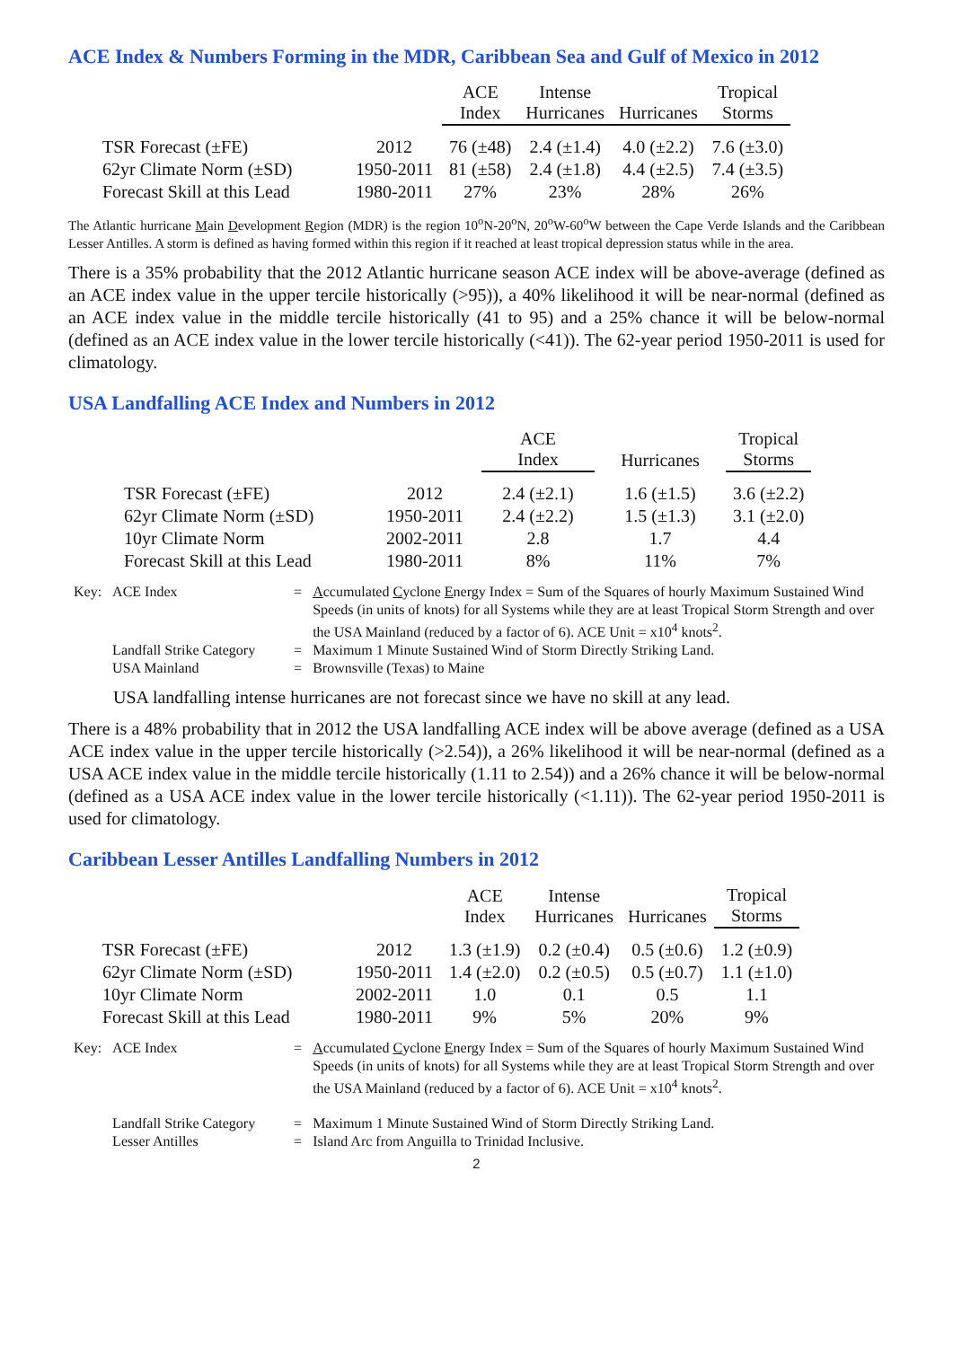ACE Index & Numbers Forming in the MDR, Caribbean Sea and Gulf of Mexico in 2012
| | | ACE Index | Intense Hurricanes | Hurricanes | Tropical Storms |
| --- | --- | --- | --- | --- | --- |
| TSR Forecast (±FE) | 2012 | 76 (±48) | 2.4 (±1.4) | 4.0 (±2.2) | 7.6 (±3.0) |
| 62yr Climate Norm (±SD) | 1950-2011 | 81 (±58) | 2.4 (±1.8) | 4.4 (±2.5) | 7.4 (±3.5) |
| Forecast Skill at this Lead | 1980-2011 | 27% | 23% | 28% | 26% |
The Atlantic hurricane Main Development Region (MDR) is the region 10<sup>o</sup>N-20<sup>o</sup>N, 20<sup>o</sup>W-60<sup>o</sup>W between the Cape Verde Islands and the Caribbean Lesser Antilles. A storm is defined as having formed within this region if it reached at least tropical depression status while in the area.
There is a 35% probability that the 2012 Atlantic hurricane season ACE index will be above-average (defined as an ACE index value in the upper tercile historically (>95)), a 40% likelihood it will be near-normal (defined as an ACE index value in the middle tercile historically (41 to 95) and a 25% chance it will be below-normal (defined as an ACE index value in the lower tercile historically (<41)). The 62-year period 1950-2011 is used for climatology.
USA Landfalling ACE Index and Numbers in 2012
| | | ACE Index | Hurricanes | Tropical Storms |
| --- | --- | --- | --- | --- |
| TSR Forecast (±FE) | 2012 | 2.4 (±2.1) | 1.6 (±1.5) | 3.6 (±2.2) |
| 62yr Climate Norm (±SD) | 1950-2011 | 2.4 (±2.2) | 1.5 (±1.3) | 3.1 (±2.0) |
| 10yr Climate Norm | 2002-2011 | 2.8 | 1.7 | 4.4 |
| Forecast Skill at this Lead | 1980-2011 | 8% | 11% | 7% |
| Key: | ACE Index | = | A ccumulated C yclone E nergy Index = Sum of the Squares of hourly Maximum Sustained Wind Speeds (in units of knots) for all Systems while they are at least Tropical Storm Strength and over the USA Mainland (reduced by a factor of 6). ACE Unit = x10<sup>4</sup> knots<sup>2</sup>. |
| | Landfall Strike Category | = | Maximum 1 Minute Sustained Wind of Storm Directly Striking Land. |
| | USA Mainland | = | Brownsville (Texas) to Maine |
USA landfalling intense hurricanes are not forecast since we have no skill at any lead.
There is a 48% probability that in 2012 the USA landfalling ACE index will be above average (defined as a USA ACE index value in the upper tercile historically (>2.54)), a 26% likelihood it will be near-normal (defined as a USA ACE index value in the middle tercile historically (1.11 to 2.54)) and a 26% chance it will be below-normal (defined as a USA ACE index value in the lower tercile historically (<1.11)). The 62-year period 1950-2011 is used for climatology.
Caribbean Lesser Antilles Landfalling Numbers in 2012
| | | ACE Index | Intense Hurricanes | Hurricanes | Tropical Storms |
| --- | --- | --- | --- | --- | --- |
| TSR Forecast (±FE) | 2012 | 1.3 (±1.9) | 0.2 (±0.4) | 0.5 (±0.6) | 1.2 (±0.9) |
| 62yr Climate Norm (±SD) | 1950-2011 | 1.4 (±2.0) | 0.2 (±0.5) | 0.5 (±0.7) | 1.1 (±1.0) |
| 10yr Climate Norm | 2002-2011 | 1.0 | 0.1 | 0.5 | 1.1 |
| Forecast Skill at this Lead | 1980-2011 | 9% | 5% | 20% | 9% |
| Key: | ACE Index | = | A ccumulated C yclone E nergy Index = Sum of the Squares of hourly Maximum Sustained Wind Speeds (in units of knots) for all Systems while they are at least Tropical Storm Strength and over the USA Mainland (reduced by a factor of 6). ACE Unit = x10<sup>4</sup> knots<sup>2</sup>. |
| | Landfall Strike Category | = | Maximum 1 Minute Sustained Wind of Storm Directly Striking Land. |
| | Lesser Antilles | = | Island Arc from Anguilla to Trinidad Inclusive. |
2